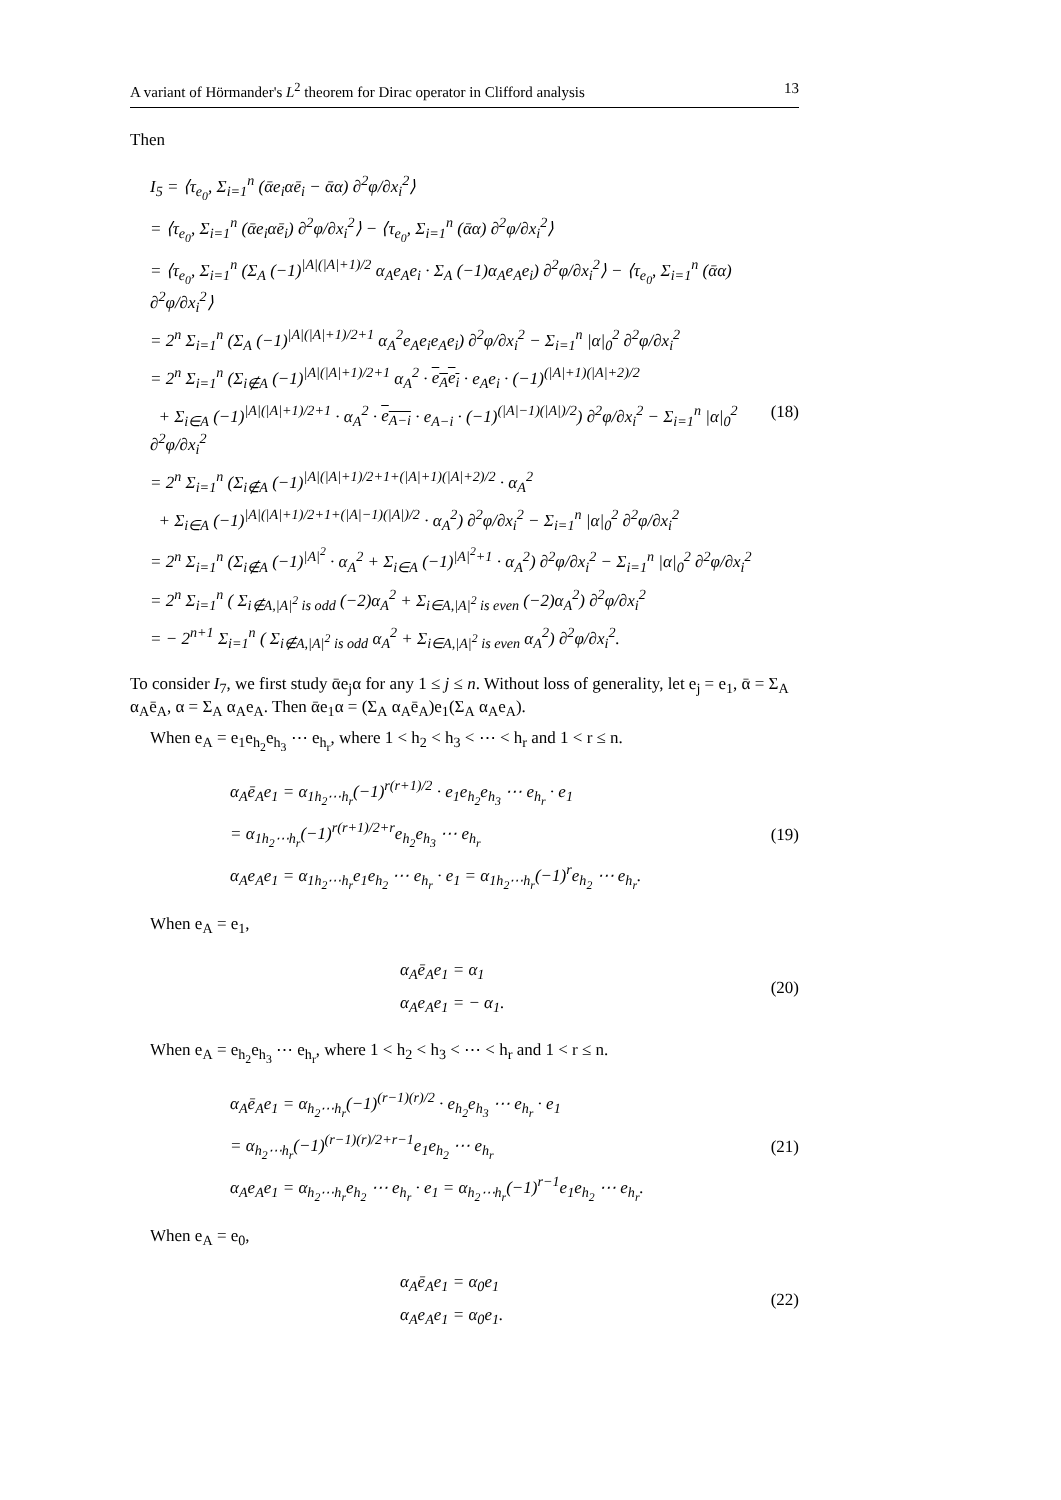A variant of Hörmander's L<sup>2</sup> theorem for Dirac operator in Clifford analysis 13
Then
I<sub>5</sub> = ⟨τ<sub>e<sub>0</sub></sub>, Σ<sub>i=1</sub><sup>n</sup> (ᾱe<sub>i</sub>αē<sub>i</sub> − ᾱα) ∂<sup>2</sup>φ/∂x<sub>i</sub><sup>2</sup>⟩
= ⟨τ<sub>e<sub>0</sub></sub>, Σ<sub>i=1</sub><sup>n</sup> (ᾱe<sub>i</sub>αē<sub>i</sub>) ∂<sup>2</sup>φ/∂x<sub>i</sub><sup>2</sup>⟩ − ⟨τ<sub>e<sub>0</sub></sub>, Σ<sub>i=1</sub><sup>n</sup> (ᾱα) ∂<sup>2</sup>φ/∂x<sub>i</sub><sup>2</sup>⟩
= ⟨τ<sub>e<sub>0</sub></sub>, Σ<sub>i=1</sub><sup>n</sup> (Σ<sub>A</sub> (−1)<sup>|A|(|A|+1)/2</sup> α<sub>A</sub>e<sub>A</sub>e<sub>i</sub> · Σ<sub>A</sub> (−1)α<sub>A</sub>e<sub>A</sub>e<sub>i</sub>) ∂<sup>2</sup>φ/∂x<sub>i</sub><sup>2</sup>⟩ − ⟨τ<sub>e<sub>0</sub></sub>, Σ<sub>i=1</sub><sup>n</sup> (ᾱα) ∂<sup>2</sup>φ/∂x<sub>i</sub><sup>2</sup>⟩
= 2<sup>n</sup> Σ<sub>i=1</sub><sup>n</sup> (Σ<sub>A</sub> (−1)<sup>|A|(|A|+1)/2+1</sup> α<sub>A</sub><sup>2</sup>e<sub>A</sub>e<sub>i</sub>e<sub>A</sub>e<sub>i</sub>) ∂<sup>2</sup>φ/∂x<sub>i</sub><sup>2</sup> − Σ<sub>i=1</sub><sup>n</sup> |α|<sub>0</sub><sup>2</sup> ∂<sup>2</sup>φ/∂x<sub>i</sub><sup>2</sup>
= 2<sup>n</sup> Σ<sub>i=1</sub><sup>n</sup> (Σ<sub>i∉A</sub> (−1)<sup>|A|(|A|+1)/2+1</sup> α<sub>A</sub><sup>2</sup> · e<sub>A</sub>e<sub>i</sub> · e<sub>A</sub>e<sub>i</sub> · (−1)<sup>(|A|+1)(|A|+2)/2</sup>
+ Σ<sub>i∈A</sub> (−1)<sup>|A|(|A|+1)/2+1</sup> · α<sub>A</sub><sup>2</sup> · e<sub>A−i</sub> · e<sub>A−i</sub> · (−1)<sup>(|A|−1)(|A|)/2</sup>) ∂<sup>2</sup>φ/∂x<sub>i</sub><sup>2</sup> − Σ<sub>i=1</sub><sup>n</sup> |α|<sub>0</sub><sup>2</sup> ∂<sup>2</sup>φ/∂x<sub>i</sub><sup>2</sup>
= 2<sup>n</sup> Σ<sub>i=1</sub><sup>n</sup> (Σ<sub>i∉A</sub> (−1)<sup>|A|(|A|+1)/2+1+(|A|+1)(|A|+2)/2</sup> · α<sub>A</sub><sup>2</sup>
+ Σ<sub>i∈A</sub> (−1)<sup>|A|(|A|+1)/2+1+(|A|−1)(|A|)/2</sup> · α<sub>A</sub><sup>2</sup>) ∂<sup>2</sup>φ/∂x<sub>i</sub><sup>2</sup> − Σ<sub>i=1</sub><sup>n</sup> |α|<sub>0</sub><sup>2</sup> ∂<sup>2</sup>φ/∂x<sub>i</sub><sup>2</sup>
= 2<sup>n</sup> Σ<sub>i=1</sub><sup>n</sup> (Σ<sub>i∉A</sub> (−1)<sup>|A|<sup>2</sup></sup> · α<sub>A</sub><sup>2</sup> + Σ<sub>i∈A</sub> (−1)<sup>|A|<sup>2</sup>+1</sup> · α<sub>A</sub><sup>2</sup>) ∂<sup>2</sup>φ/∂x<sub>i</sub><sup>2</sup> − Σ<sub>i=1</sub><sup>n</sup> |α|<sub>0</sub><sup>2</sup> ∂<sup>2</sup>φ/∂x<sub>i</sub><sup>2</sup>
= 2<sup>n</sup> Σ<sub>i=1</sub><sup>n</sup> ( Σ<sub>i∉A,|A|<sup>2</sup> is odd</sub> (−2)α<sub>A</sub><sup>2</sup> + Σ<sub>i∈A,|A|<sup>2</sup> is even</sub> (−2)α<sub>A</sub><sup>2</sup>) ∂<sup>2</sup>φ/∂x<sub>i</sub><sup>2</sup>
= − 2<sup>n+1</sup> Σ<sub>i=1</sub><sup>n</sup> ( Σ<sub>i∉A,|A|<sup>2</sup> is odd</sub> α<sub>A</sub><sup>2</sup> + Σ<sub>i∈A,|A|<sup>2</sup> is even</sub> α<sub>A</sub><sup>2</sup>) ∂<sup>2</sup>φ/∂x<sub>i</sub><sup>2</sup>.
(18)
To consider I<sub>7</sub>, we first study ᾱe<sub>j</sub>α for any 1 ≤ j ≤ n. Without loss of generality, let e<sub>j</sub> = e<sub>1</sub>, ᾱ = Σ<sub>A</sub> α<sub>A</sub>ē<sub>A</sub>, α = Σ<sub>A</sub> α<sub>A</sub>e<sub>A</sub>. Then ᾱe<sub>1</sub>α = (Σ<sub>A</sub> α<sub>A</sub>ē<sub>A</sub>)e<sub>1</sub>(Σ<sub>A</sub> α<sub>A</sub>e<sub>A</sub>).
When e<sub>A</sub> = e<sub>1</sub>e<sub>h<sub>2</sub></sub>e<sub>h<sub>3</sub></sub> ⋯ e<sub>h<sub>r</sub></sub>, where 1 < h<sub>2</sub> < h<sub>3</sub> < ⋯ < h<sub>r</sub> and 1 < r ≤ n.
α<sub>A</sub>ē<sub>A</sub>e<sub>1</sub> = α<sub>1h<sub>2</sub>⋯h<sub>r</sub></sub>(−1)<sup>r(r+1)/2</sup> · e<sub>1</sub>e<sub>h<sub>2</sub></sub>e<sub>h<sub>3</sub></sub> ⋯ e<sub>h<sub>r</sub></sub> · e<sub>1</sub>
= α<sub>1h<sub>2</sub>⋯h<sub>r</sub></sub>(−1)<sup>r(r+1)/2+r</sup>e<sub>h<sub>2</sub></sub>e<sub>h<sub>3</sub></sub> ⋯ e<sub>h<sub>r</sub></sub>
α<sub>A</sub>e<sub>A</sub>e<sub>1</sub> = α<sub>1h<sub>2</sub>⋯h<sub>r</sub></sub>e<sub>1</sub>e<sub>h<sub>2</sub></sub> ⋯ e<sub>h<sub>r</sub></sub> · e<sub>1</sub> = α<sub>1h<sub>2</sub>⋯h<sub>r</sub></sub>(−1)<sup>r</sup>e<sub>h<sub>2</sub></sub> ⋯ e<sub>h<sub>r</sub></sub>.
(19)
When e<sub>A</sub> = e<sub>1</sub>,
α<sub>A</sub>ē<sub>A</sub>e<sub>1</sub> = α<sub>1</sub>
α<sub>A</sub>e<sub>A</sub>e<sub>1</sub> = − α<sub>1</sub>.
(20)
When e<sub>A</sub> = e<sub>h<sub>2</sub></sub>e<sub>h<sub>3</sub></sub> ⋯ e<sub>h<sub>r</sub></sub>, where 1 < h<sub>2</sub> < h<sub>3</sub> < ⋯ < h<sub>r</sub> and 1 < r ≤ n.
α<sub>A</sub>ē<sub>A</sub>e<sub>1</sub> = α<sub>h<sub>2</sub>⋯h<sub>r</sub></sub>(−1)<sup>(r−1)(r)/2</sup> · e<sub>h<sub>2</sub></sub>e<sub>h<sub>3</sub></sub> ⋯ e<sub>h<sub>r</sub></sub> · e<sub>1</sub>
= α<sub>h<sub>2</sub>⋯h<sub>r</sub></sub>(−1)<sup>(r−1)(r)/2+r−1</sup>e<sub>1</sub>e<sub>h<sub>2</sub></sub> ⋯ e<sub>h<sub>r</sub></sub>
α<sub>A</sub>e<sub>A</sub>e<sub>1</sub> = α<sub>h<sub>2</sub>⋯h<sub>r</sub></sub>e<sub>h<sub>2</sub></sub> ⋯ e<sub>h<sub>r</sub></sub> · e<sub>1</sub> = α<sub>h<sub>2</sub>⋯h<sub>r</sub></sub>(−1)<sup>r−1</sup>e<sub>1</sub>e<sub>h<sub>2</sub></sub> ⋯ e<sub>h<sub>r</sub></sub>.
(21)
When e<sub>A</sub> = e<sub>0</sub>,
α<sub>A</sub>ē<sub>A</sub>e<sub>1</sub> = α<sub>0</sub>e<sub>1</sub>
α<sub>A</sub>e<sub>A</sub>e<sub>1</sub> = α<sub>0</sub>e<sub>1</sub>.
(22)